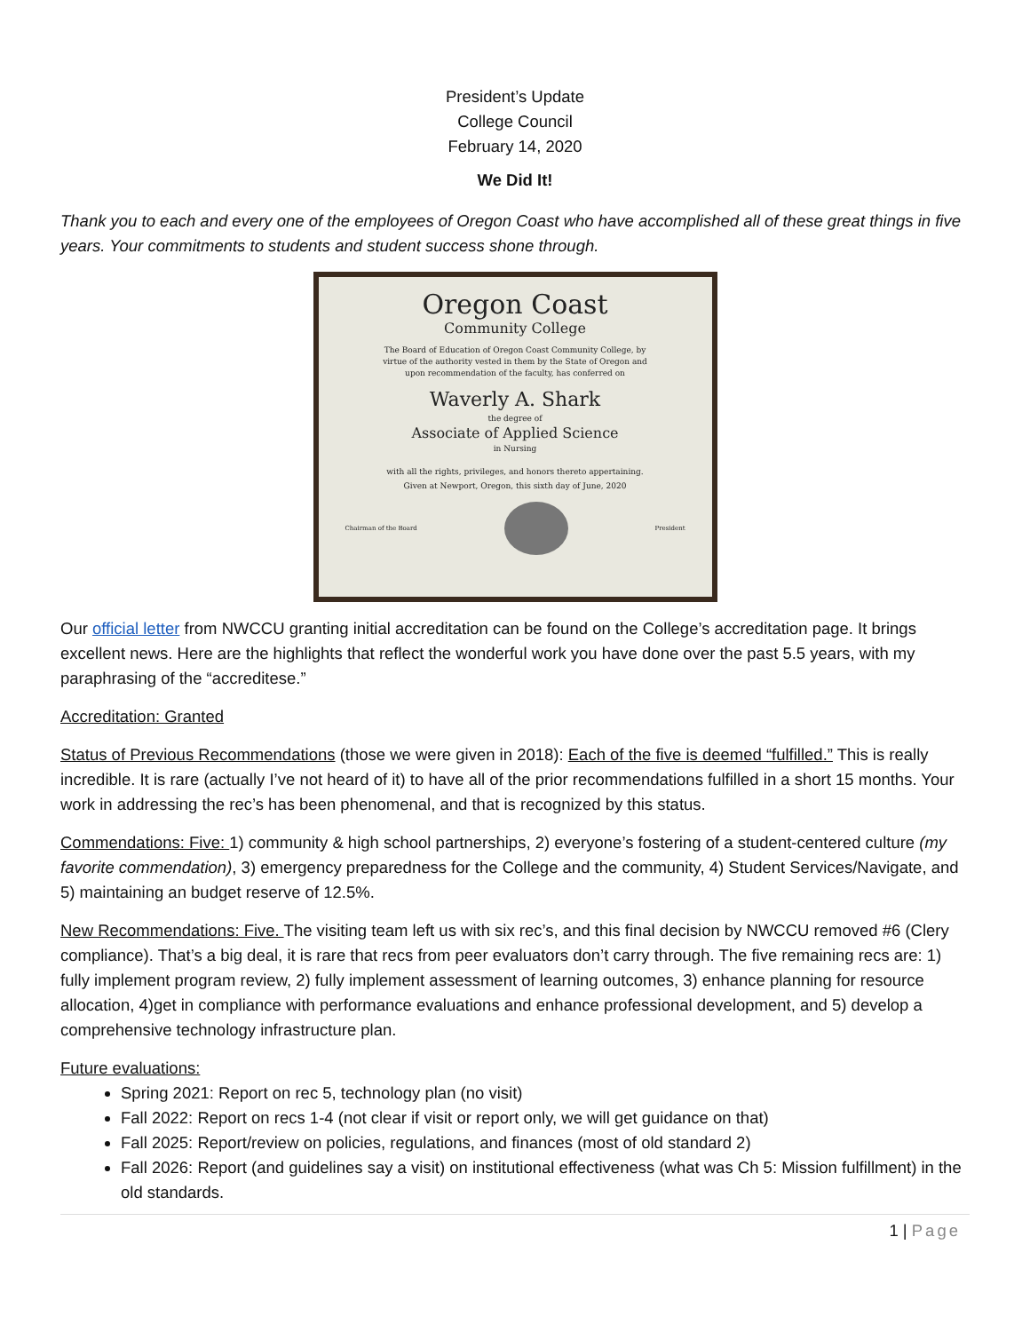President’s Update
College Council
February 14, 2020
We Did It!
Thank you to each and every one of the employees of Oregon Coast who have accomplished all of these great things in five years. Your commitments to students and student success shone through.
Oregon Coast
Community College
The Board of Education of Oregon Coast Community College, by virtue of the authority vested in them by the State of Oregon and upon recommendation of the faculty, has conferred on
Waverly A. Shark
the degree of
Associate of Applied Science
in Nursing
with all the rights, privileges, and honors thereto appertaining.
Given at Newport, Oregon, this sixth day of June, 2020
Chairman of the Board President
Our official letter from NWCCU granting initial accreditation can be found on the College’s accreditation page. It brings excellent news. Here are the highlights that reflect the wonderful work you have done over the past 5.5 years, with my paraphrasing of the “accreditese.”
Accreditation: Granted
Status of Previous Recommendations (those we were given in 2018): Each of the five is deemed “fulfilled.” This is really incredible. It is rare (actually I’ve not heard of it) to have all of the prior recommendations fulfilled in a short 15 months. Your work in addressing the rec’s has been phenomenal, and that is recognized by this status.
Commendations: Five: 1) community & high school partnerships, 2) everyone’s fostering of a student-centered culture (my favorite commendation), 3) emergency preparedness for the College and the community, 4) Student Services/Navigate, and 5) maintaining an budget reserve of 12.5%.
New Recommendations: Five. The visiting team left us with six rec’s, and this final decision by NWCCU removed #6 (Clery compliance). That’s a big deal, it is rare that recs from peer evaluators don’t carry through. The five remaining recs are: 1) fully implement program review, 2) fully implement assessment of learning outcomes, 3) enhance planning for resource allocation, 4)get in compliance with performance evaluations and enhance professional development, and 5) develop a comprehensive technology infrastructure plan.
Future evaluations:
Spring 2021: Report on rec 5, technology plan (no visit)
Fall 2022: Report on recs 1-4 (not clear if visit or report only, we will get guidance on that)
Fall 2025: Report/review on policies, regulations, and finances (most of old standard 2)
Fall 2026: Report (and guidelines say a visit) on institutional effectiveness (what was Ch 5: Mission fulfillment) in the old standards.
1 | Page